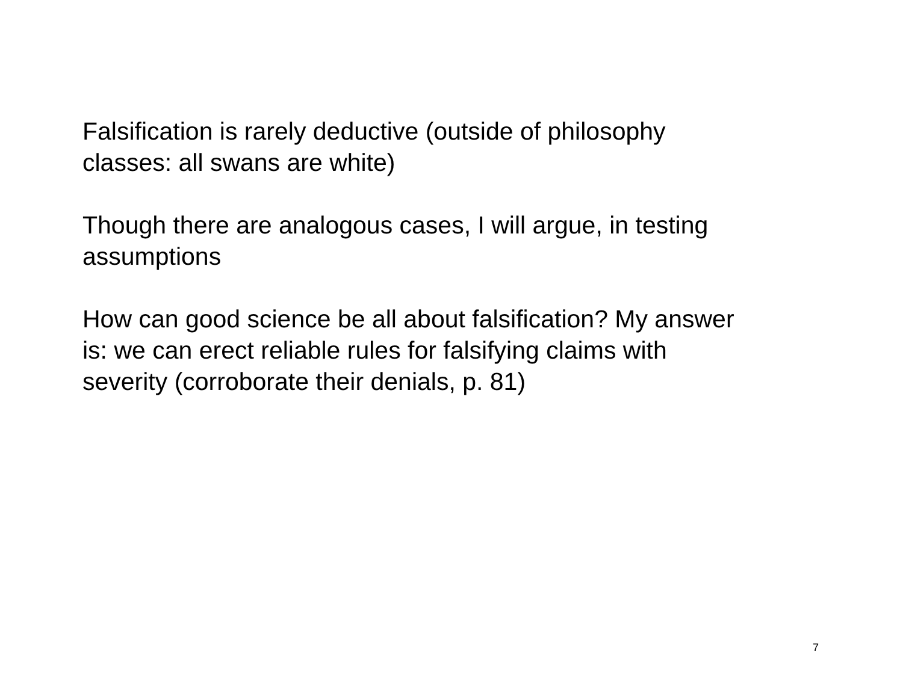Falsification is rarely deductive (outside of philosophy
classes: all swans are white)
Though there are analogous cases, I will argue, in testing
assumptions
How can good science be all about falsification? My answer
is: we can erect reliable rules for falsifying claims with
severity (corroborate their denials, p. 81)
7